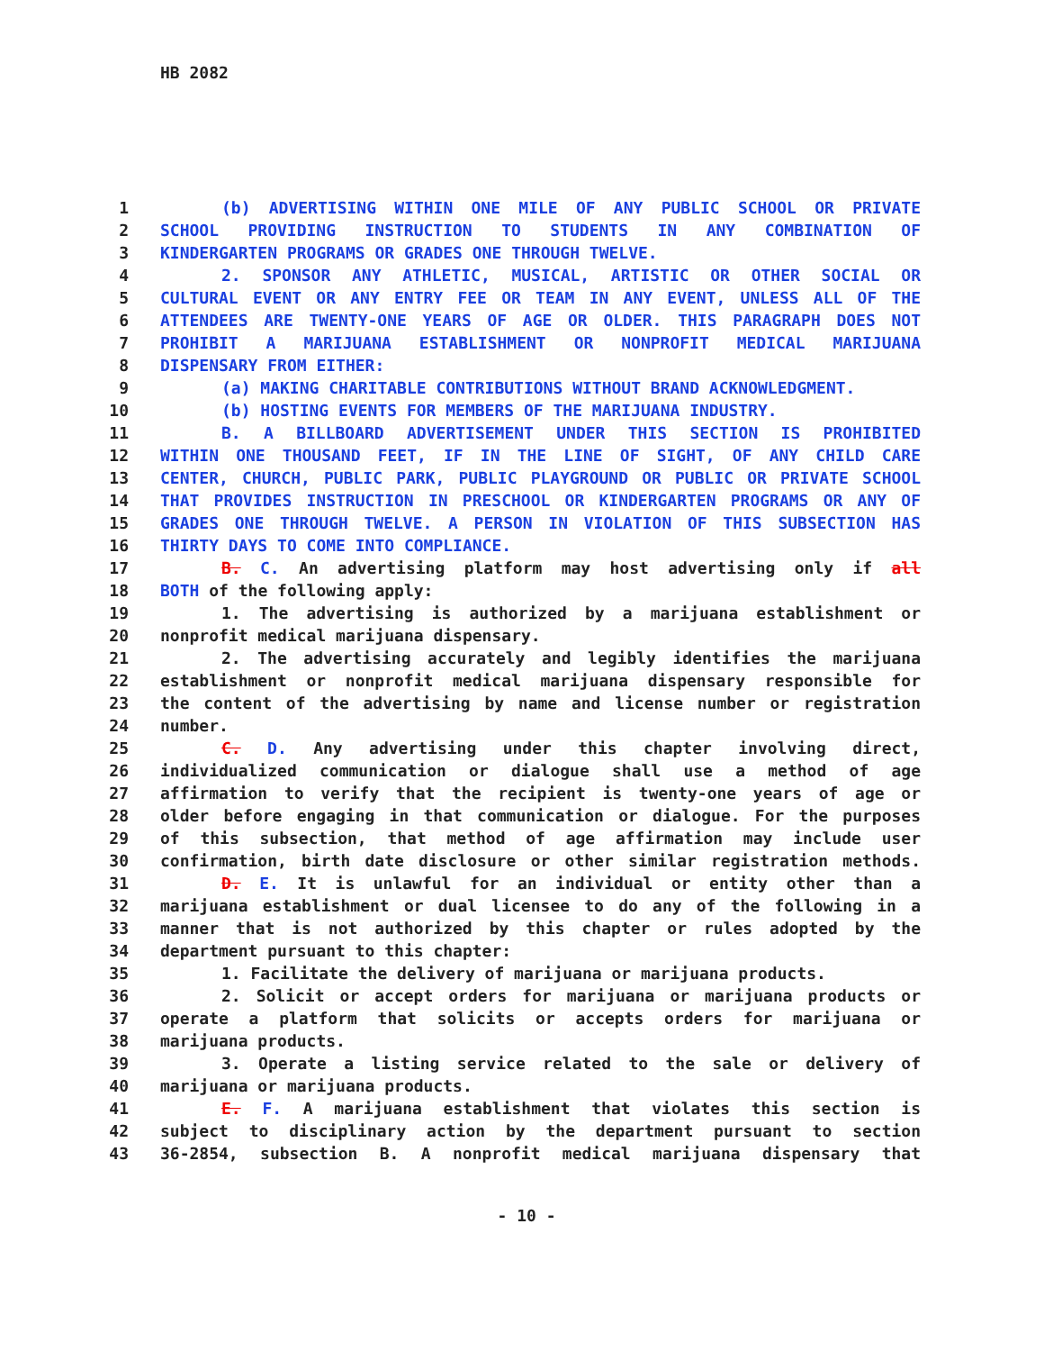HB 2082
1 (b) ADVERTISING WITHIN ONE MILE OF ANY PUBLIC SCHOOL OR PRIVATE
2 SCHOOL PROVIDING INSTRUCTION TO STUDENTS IN ANY COMBINATION OF
3 KINDERGARTEN PROGRAMS OR GRADES ONE THROUGH TWELVE.
4 2. SPONSOR ANY ATHLETIC, MUSICAL, ARTISTIC OR OTHER SOCIAL OR
5 CULTURAL EVENT OR ANY ENTRY FEE OR TEAM IN ANY EVENT, UNLESS ALL OF THE
6 ATTENDEES ARE TWENTY-ONE YEARS OF AGE OR OLDER. THIS PARAGRAPH DOES NOT
7 PROHIBIT A MARIJUANA ESTABLISHMENT OR NONPROFIT MEDICAL MARIJUANA
8 DISPENSARY FROM EITHER:
9 (a) MAKING CHARITABLE CONTRIBUTIONS WITHOUT BRAND ACKNOWLEDGMENT.
10 (b) HOSTING EVENTS FOR MEMBERS OF THE MARIJUANA INDUSTRY.
11 B. A BILLBOARD ADVERTISEMENT UNDER THIS SECTION IS PROHIBITED
12 WITHIN ONE THOUSAND FEET, IF IN THE LINE OF SIGHT, OF ANY CHILD CARE
13 CENTER, CHURCH, PUBLIC PARK, PUBLIC PLAYGROUND OR PUBLIC OR PRIVATE SCHOOL
14 THAT PROVIDES INSTRUCTION IN PRESCHOOL OR KINDERGARTEN PROGRAMS OR ANY OF
15 GRADES ONE THROUGH TWELVE. A PERSON IN VIOLATION OF THIS SUBSECTION HAS
16 THIRTY DAYS TO COME INTO COMPLIANCE.
17 B. C. An advertising platform may host advertising only if all
18 BOTH of the following apply:
19 1. The advertising is authorized by a marijuana establishment or
20 nonprofit medical marijuana dispensary.
21 2. The advertising accurately and legibly identifies the marijuana
22 establishment or nonprofit medical marijuana dispensary responsible for
23 the content of the advertising by name and license number or registration
24 number.
25 C. D. Any advertising under this chapter involving direct,
26 individualized communication or dialogue shall use a method of age
27 affirmation to verify that the recipient is twenty-one years of age or
28 older before engaging in that communication or dialogue. For the purposes
29 of this subsection, that method of age affirmation may include user
30 confirmation, birth date disclosure or other similar registration methods.
31 D. E. It is unlawful for an individual or entity other than a
32 marijuana establishment or dual licensee to do any of the following in a
33 manner that is not authorized by this chapter or rules adopted by the
34 department pursuant to this chapter:
35 1. Facilitate the delivery of marijuana or marijuana products.
36 2. Solicit or accept orders for marijuana or marijuana products or
37 operate a platform that solicits or accepts orders for marijuana or
38 marijuana products.
39 3. Operate a listing service related to the sale or delivery of
40 marijuana or marijuana products.
41 E. F. A marijuana establishment that violates this section is
42 subject to disciplinary action by the department pursuant to section
43 36-2854, subsection B. A nonprofit medical marijuana dispensary that
- 10 -